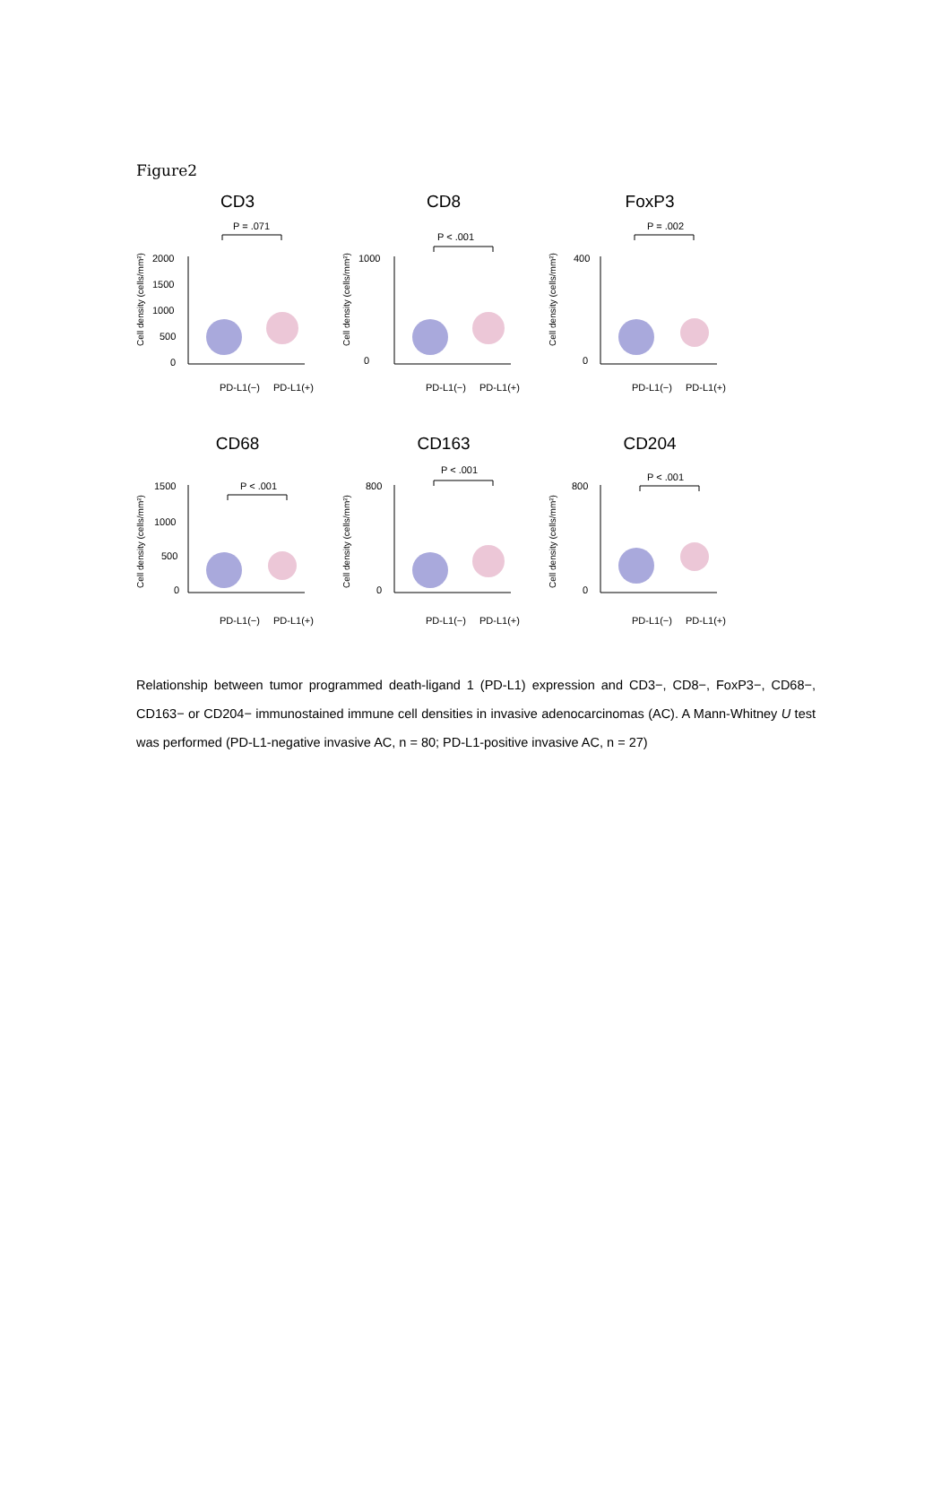Figure2
CD3
P = .071
Cell density (cells/mm²)
2000
1500
1000
500
0
PD-L1(−)
PD-L1(+)
CD8
P < .001
Cell density (cells/mm²)
1000
0
PD-L1(−)
PD-L1(+)
FoxP3
P = .002
Cell density (cells/mm²)
400
0
PD-L1(−)
PD-L1(+)
CD68
P < .001
Cell density (cells/mm²)
1500
1000
500
0
PD-L1(−)
PD-L1(+)
CD163
P < .001
Cell density (cells/mm²)
800
0
PD-L1(−)
PD-L1(+)
CD204
P < .001
Cell density (cells/mm²)
800
0
PD-L1(−)
PD-L1(+)
Relationship between tumor programmed death-ligand 1 (PD-L1) expression and CD3−, CD8−, FoxP3−, CD68−, CD163− or CD204− immunostained immune cell densities in invasive adenocarcinomas (AC). A Mann-Whitney U test was performed (PD-L1-negative invasive AC, n = 80; PD-L1-positive invasive AC, n = 27)